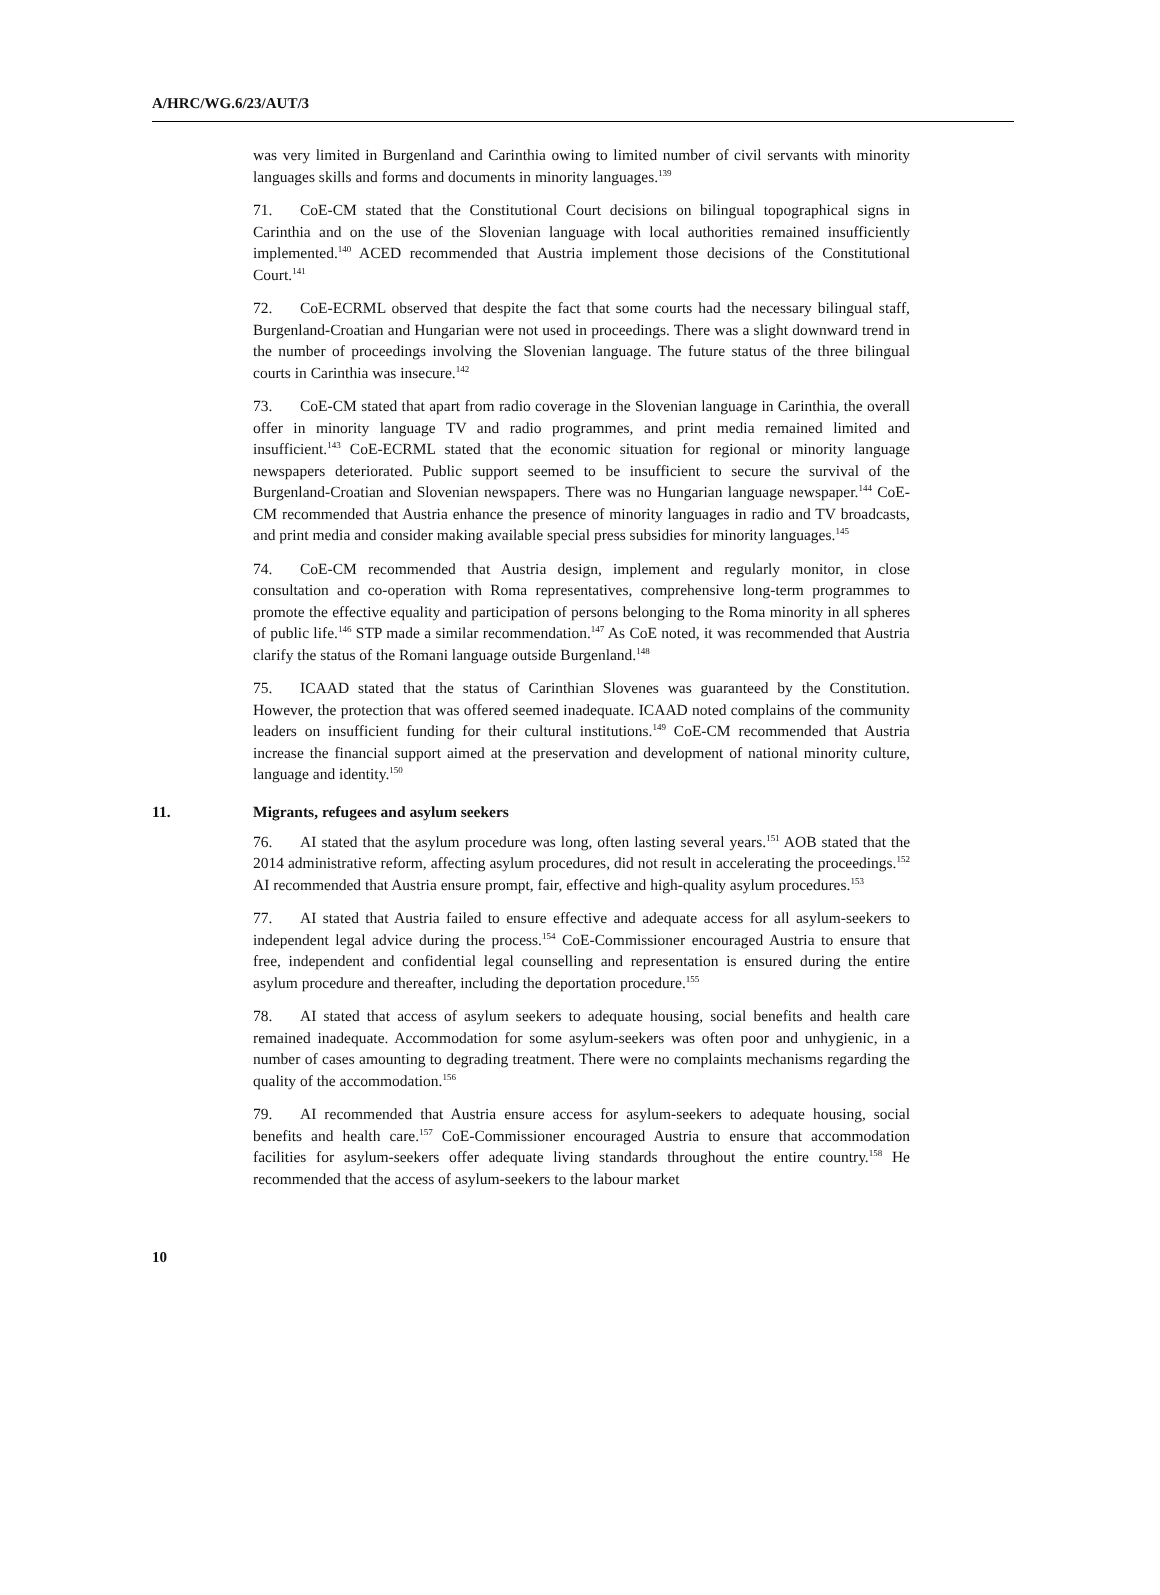A/HRC/WG.6/23/AUT/3
was very limited in Burgenland and Carinthia owing to limited number of civil servants with minority languages skills and forms and documents in minority languages.<sup>139</sup>
71. CoE-CM stated that the Constitutional Court decisions on bilingual topographical signs in Carinthia and on the use of the Slovenian language with local authorities remained insufficiently implemented.<sup>140</sup> ACED recommended that Austria implement those decisions of the Constitutional Court.<sup>141</sup>
72. CoE-ECRML observed that despite the fact that some courts had the necessary bilingual staff, Burgenland-Croatian and Hungarian were not used in proceedings. There was a slight downward trend in the number of proceedings involving the Slovenian language. The future status of the three bilingual courts in Carinthia was insecure.<sup>142</sup>
73. CoE-CM stated that apart from radio coverage in the Slovenian language in Carinthia, the overall offer in minority language TV and radio programmes, and print media remained limited and insufficient.<sup>143</sup> CoE-ECRML stated that the economic situation for regional or minority language newspapers deteriorated. Public support seemed to be insufficient to secure the survival of the Burgenland-Croatian and Slovenian newspapers. There was no Hungarian language newspaper.<sup>144</sup> CoE-CM recommended that Austria enhance the presence of minority languages in radio and TV broadcasts, and print media and consider making available special press subsidies for minority languages.<sup>145</sup>
74. CoE-CM recommended that Austria design, implement and regularly monitor, in close consultation and co-operation with Roma representatives, comprehensive long-term programmes to promote the effective equality and participation of persons belonging to the Roma minority in all spheres of public life.<sup>146</sup> STP made a similar recommendation.<sup>147</sup> As CoE noted, it was recommended that Austria clarify the status of the Romani language outside Burgenland.<sup>148</sup>
75. ICAAD stated that the status of Carinthian Slovenes was guaranteed by the Constitution. However, the protection that was offered seemed inadequate. ICAAD noted complains of the community leaders on insufficient funding for their cultural institutions.<sup>149</sup> CoE-CM recommended that Austria increase the financial support aimed at the preservation and development of national minority culture, language and identity.<sup>150</sup>
11. Migrants, refugees and asylum seekers
76. AI stated that the asylum procedure was long, often lasting several years.<sup>151</sup> AOB stated that the 2014 administrative reform, affecting asylum procedures, did not result in accelerating the proceedings.<sup>152</sup> AI recommended that Austria ensure prompt, fair, effective and high-quality asylum procedures.<sup>153</sup>
77. AI stated that Austria failed to ensure effective and adequate access for all asylum-seekers to independent legal advice during the process.<sup>154</sup> CoE-Commissioner encouraged Austria to ensure that free, independent and confidential legal counselling and representation is ensured during the entire asylum procedure and thereafter, including the deportation procedure.<sup>155</sup>
78. AI stated that access of asylum seekers to adequate housing, social benefits and health care remained inadequate. Accommodation for some asylum-seekers was often poor and unhygienic, in a number of cases amounting to degrading treatment. There were no complaints mechanisms regarding the quality of the accommodation.<sup>156</sup>
79. AI recommended that Austria ensure access for asylum-seekers to adequate housing, social benefits and health care.<sup>157</sup> CoE-Commissioner encouraged Austria to ensure that accommodation facilities for asylum-seekers offer adequate living standards throughout the entire country.<sup>158</sup> He recommended that the access of asylum-seekers to the labour market
10